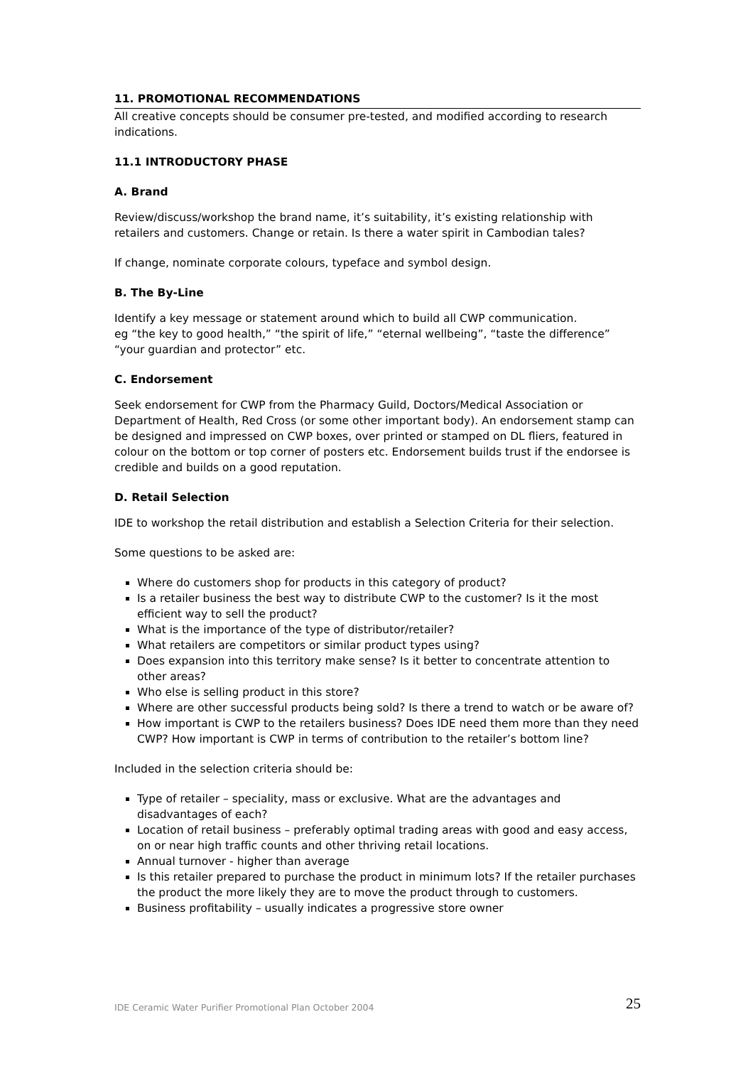11. PROMOTIONAL RECOMMENDATIONS
All creative concepts should be consumer pre-tested, and modified according to research indications.
11.1 INTRODUCTORY PHASE
A. Brand
Review/discuss/workshop the brand name, it’s suitability, it’s existing relationship with retailers and customers. Change or retain. Is there a water spirit in Cambodian tales?
If change, nominate corporate colours, typeface and symbol design.
B. The By-Line
Identify a key message or statement around which to build all CWP communication.
eg “the key to good health,” “the spirit of life,” “eternal wellbeing”, “taste the difference” “your guardian and protector” etc.
C. Endorsement
Seek endorsement for CWP from the Pharmacy Guild, Doctors/Medical Association or Department of Health, Red Cross (or some other important body). An endorsement stamp can be designed and impressed on CWP boxes, over printed or stamped on DL fliers, featured in colour on the bottom or top corner of posters etc. Endorsement builds trust if the endorsee is credible and builds on a good reputation.
D. Retail Selection
IDE to workshop the retail distribution and establish a Selection Criteria for their selection.
Some questions to be asked are:
Where do customers shop for products in this category of product?
Is a retailer business the best way to distribute CWP to the customer? Is it the most efficient way to sell the product?
What is the importance of the type of distributor/retailer?
What retailers are competitors or similar product types using?
Does expansion into this territory make sense? Is it better to concentrate attention to other areas?
Who else is selling product in this store?
Where are other successful products being sold? Is there a trend to watch or be aware of?
How important is CWP to the retailers business? Does IDE need them more than they need CWP? How important is CWP in terms of contribution to the retailer’s bottom line?
Included in the selection criteria should be:
Type of retailer – speciality, mass or exclusive. What are the advantages and disadvantages of each?
Location of retail business – preferably optimal trading areas with good and easy access, on or near high traffic counts and other thriving retail locations.
Annual turnover - higher than average
Is this retailer prepared to purchase the product in minimum lots? If the retailer purchases the product the more likely they are to move the product through to customers.
Business profitability – usually indicates a progressive store owner
IDE Ceramic Water Purifier Promotional Plan October 2004 25